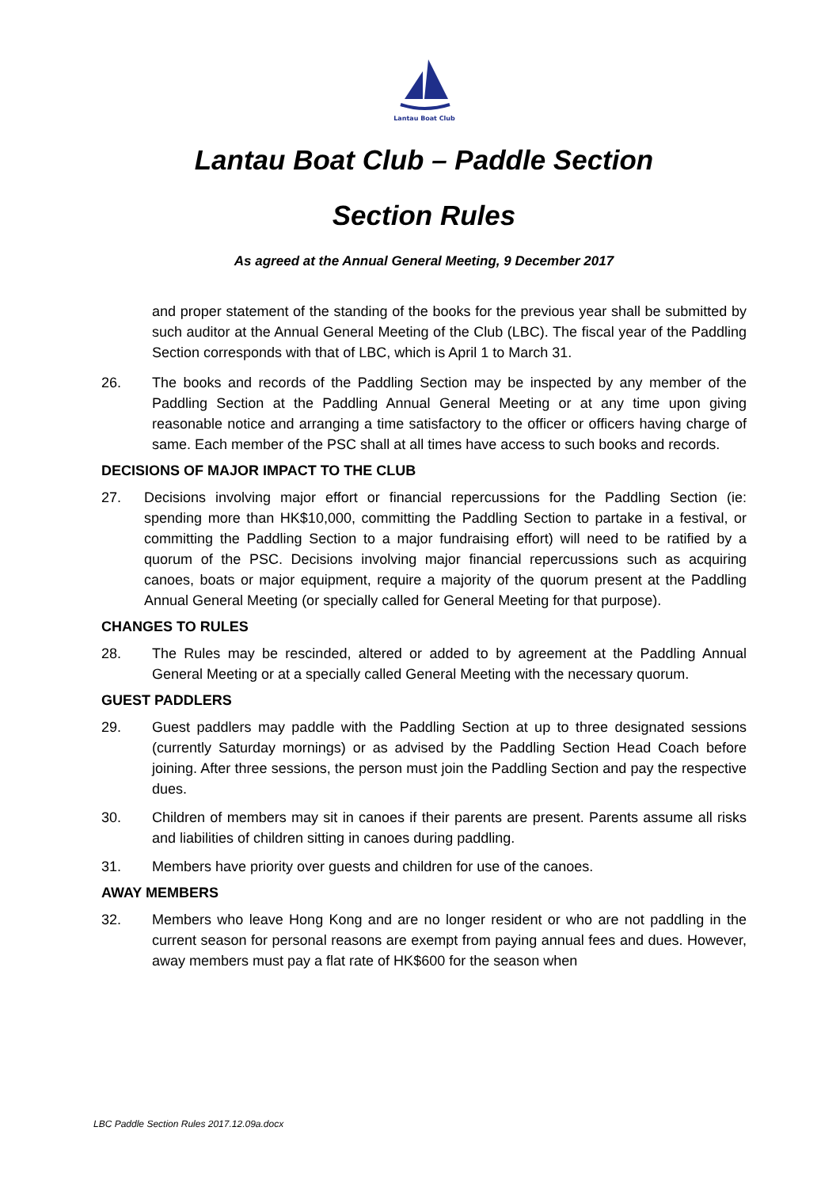Lantau Boat Club
Lantau Boat Club – Paddle Section
Section Rules
As agreed at the Annual General Meeting, 9 December 2017
and proper statement of the standing of the books for the previous year shall be submitted by such auditor at the Annual General Meeting of the Club (LBC). The fiscal year of the Paddling Section corresponds with that of LBC, which is April 1 to March 31.
26. The books and records of the Paddling Section may be inspected by any member of the Paddling Section at the Paddling Annual General Meeting or at any time upon giving reasonable notice and arranging a time satisfactory to the officer or officers having charge of same. Each member of the PSC shall at all times have access to such books and records.
DECISIONS OF MAJOR IMPACT TO THE CLUB
27. Decisions involving major effort or financial repercussions for the Paddling Section (ie: spending more than HK$10,000, committing the Paddling Section to partake in a festival, or committing the Paddling Section to a major fundraising effort) will need to be ratified by a quorum of the PSC. Decisions involving major financial repercussions such as acquiring canoes, boats or major equipment, require a majority of the quorum present at the Paddling Annual General Meeting (or specially called for General Meeting for that purpose).
CHANGES TO RULES
28. The Rules may be rescinded, altered or added to by agreement at the Paddling Annual General Meeting or at a specially called General Meeting with the necessary quorum.
GUEST PADDLERS
29. Guest paddlers may paddle with the Paddling Section at up to three designated sessions (currently Saturday mornings) or as advised by the Paddling Section Head Coach before joining. After three sessions, the person must join the Paddling Section and pay the respective dues.
30. Children of members may sit in canoes if their parents are present. Parents assume all risks and liabilities of children sitting in canoes during paddling.
31. Members have priority over guests and children for use of the canoes.
AWAY MEMBERS
32. Members who leave Hong Kong and are no longer resident or who are not paddling in the current season for personal reasons are exempt from paying annual fees and dues. However, away members must pay a flat rate of HK$600 for the season when
LBC Paddle Section Rules 2017.12.09a.docx